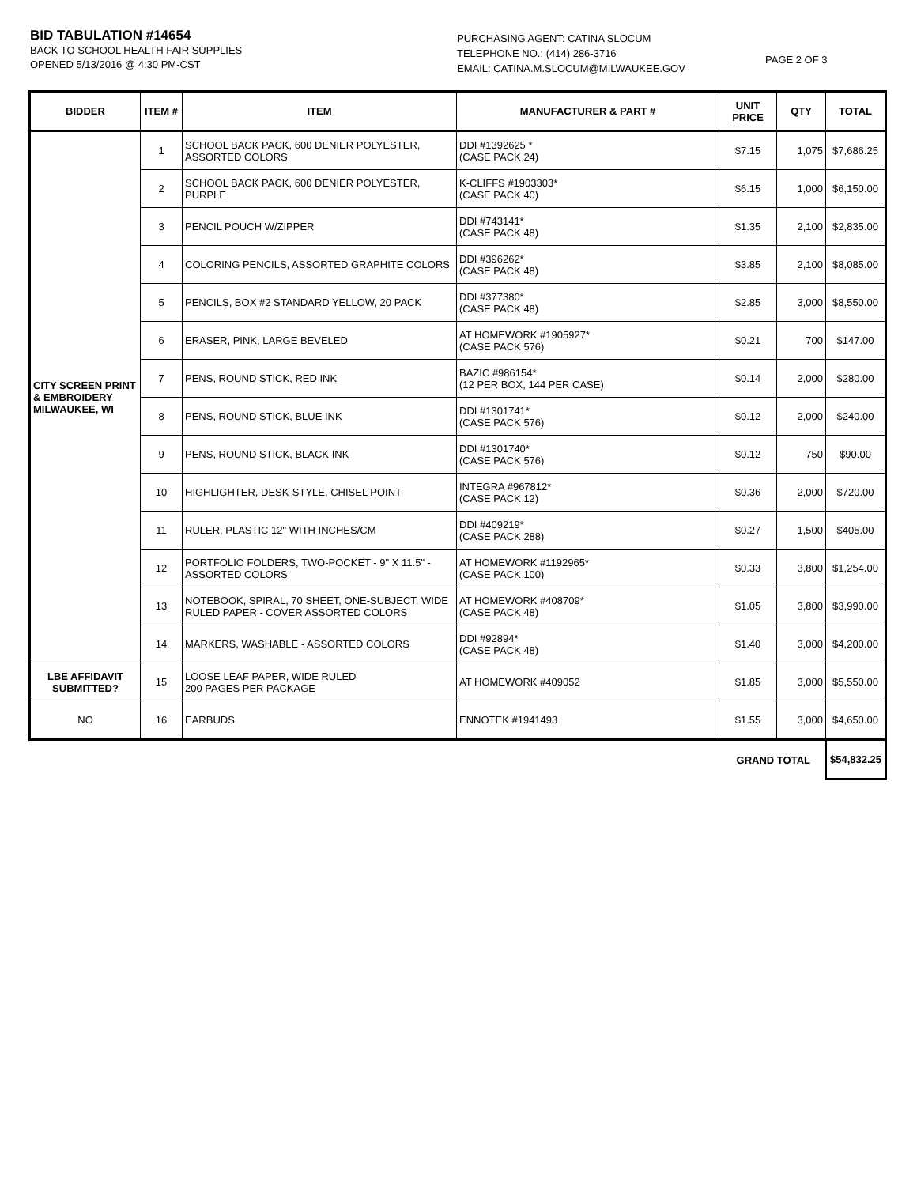BID TABULATION #14654
BACK TO SCHOOL HEALTH FAIR SUPPLIES
OPENED 5/13/2016 @ 4:30 PM-CST
PURCHASING AGENT: CATINA SLOCUM
TELEPHONE NO.: (414) 286-3716
EMAIL: CATINA.M.SLOCUM@MILWAUKEE.GOV
PAGE 2 OF 3
| BIDDER | ITEM # | ITEM | MANUFACTURER & PART # | UNIT PRICE | QTY | TOTAL |
| --- | --- | --- | --- | --- | --- | --- |
| CITY SCREEN PRINT & EMBROIDERY MILWAUKEE, WI | 1 | SCHOOL BACK PACK, 600 DENIER POLYESTER, ASSORTED COLORS | DDI #1392625 * (CASE PACK 24) | $7.15 | 1,075 | $7,686.25 |
| | 2 | SCHOOL BACK PACK, 600 DENIER POLYESTER, PURPLE | K-CLIFFS #1903303* (CASE PACK 40) | $6.15 | 1,000 | $6,150.00 |
| | 3 | PENCIL POUCH W/ZIPPER | DDI #743141* (CASE PACK 48) | $1.35 | 2,100 | $2,835.00 |
| | 4 | COLORING PENCILS, ASSORTED GRAPHITE COLORS | DDI #396262* (CASE PACK 48) | $3.85 | 2,100 | $8,085.00 |
| | 5 | PENCILS, BOX #2 STANDARD YELLOW, 20 PACK | DDI #377380* (CASE PACK 48) | $2.85 | 3,000 | $8,550.00 |
| | 6 | ERASER, PINK, LARGE BEVELED | AT HOMEWORK #1905927* (CASE PACK 576) | $0.21 | 700 | $147.00 |
| | 7 | PENS, ROUND STICK, RED INK | BAZIC #986154* (12 PER BOX, 144 PER CASE) | $0.14 | 2,000 | $280.00 |
| | 8 | PENS, ROUND STICK, BLUE INK | DDI #1301741* (CASE PACK 576) | $0.12 | 2,000 | $240.00 |
| | 9 | PENS, ROUND STICK, BLACK INK | DDI #1301740* (CASE PACK 576) | $0.12 | 750 | $90.00 |
| | 10 | HIGHLIGHTER, DESK-STYLE, CHISEL POINT | INTEGRA #967812* (CASE PACK 12) | $0.36 | 2,000 | $720.00 |
| | 11 | RULER, PLASTIC 12" WITH INCHES/CM | DDI #409219* (CASE PACK 288) | $0.27 | 1,500 | $405.00 |
| | 12 | PORTFOLIO FOLDERS, TWO-POCKET - 9" X 11.5" - ASSORTED COLORS | AT HOMEWORK #1192965* (CASE PACK 100) | $0.33 | 3,800 | $1,254.00 |
| | 13 | NOTEBOOK, SPIRAL, 70 SHEET, ONE-SUBJECT, WIDE RULED PAPER - COVER ASSORTED COLORS | AT HOMEWORK #408709* (CASE PACK 48) | $1.05 | 3,800 | $3,990.00 |
| | 14 | MARKERS, WASHABLE - ASSORTED COLORS | DDI #92894* (CASE PACK 48) | $1.40 | 3,000 | $4,200.00 |
| LBE AFFIDAVIT SUBMITTED? | 15 | LOOSE LEAF PAPER, WIDE RULED 200 PAGES PER PACKAGE | AT HOMEWORK #409052 | $1.85 | 3,000 | $5,550.00 |
| NO | 16 | EARBUDS | ENNOTEK #1941493 | $1.55 | 3,000 | $4,650.00 |
| GRAND TOTAL | | | | | | $54,832.25 |